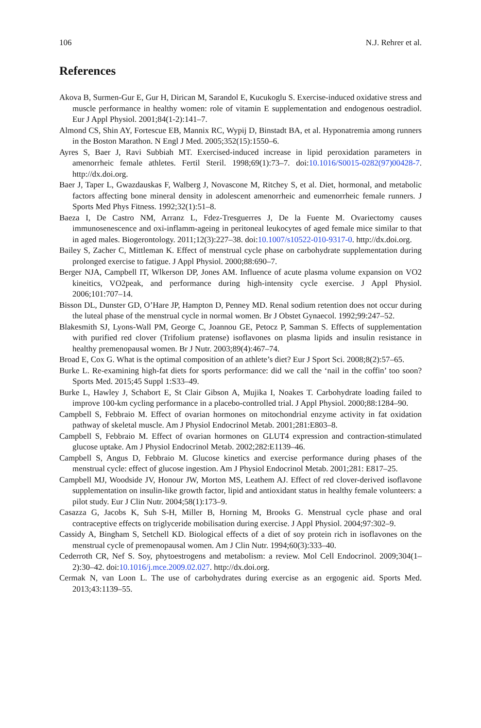106 N.J. Rehrer et al.
References
Akova B, Surmen-Gur E, Gur H, Dirican M, Sarandol E, Kucukoglu S. Exercise-induced oxidative stress and muscle performance in healthy women: role of vitamin E supplementation and endogenous oestradiol. Eur J Appl Physiol. 2001;84(1-2):141–7.
Almond CS, Shin AY, Fortescue EB, Mannix RC, Wypij D, Binstadt BA, et al. Hyponatremia among runners in the Boston Marathon. N Engl J Med. 2005;352(15):1550–6.
Ayres S, Baer J, Ravi Subbiah MT. Exercised-induced increase in lipid peroxidation parameters in amenorrheic female athletes. Fertil Steril. 1998;69(1):73–7. doi:10.1016/S0015-0282(97)00428-7. http://dx.doi.org.
Baer J, Taper L, Gwazdauskas F, Walberg J, Novascone M, Ritchey S, et al. Diet, hormonal, and metabolic factors affecting bone mineral density in adolescent amenorrheic and eumenorrheic female runners. J Sports Med Phys Fitness. 1992;32(1):51–8.
Baeza I, De Castro NM, Arranz L, Fdez-Tresguerres J, De la Fuente M. Ovariectomy causes immunosenescence and oxi-inflamm-ageing in peritoneal leukocytes of aged female mice similar to that in aged males. Biogerontology. 2011;12(3):227–38. doi:10.1007/s10522-010-9317-0. http://dx.doi.org.
Bailey S, Zacher C, Mittleman K. Effect of menstrual cycle phase on carbohydrate supplementation during prolonged exercise to fatigue. J Appl Physiol. 2000;88:690–7.
Berger NJA, Campbell IT, Wlkerson DP, Jones AM. Influence of acute plasma volume expansion on VO2 kineitics, VO2peak, and performance during high-intensity cycle exercise. J Appl Physiol. 2006;101:707–14.
Bisson DL, Dunster GD, O’Hare JP, Hampton D, Penney MD. Renal sodium retention does not occur during the luteal phase of the menstrual cycle in normal women. Br J Obstet Gynaecol. 1992;99:247–52.
Blakesmith SJ, Lyons-Wall PM, George C, Joannou GE, Petocz P, Samman S. Effects of supplementation with purified red clover (Trifolium pratense) isoflavones on plasma lipids and insulin resistance in healthy premenopausal women. Br J Nutr. 2003;89(4):467–74.
Broad E, Cox G. What is the optimal composition of an athlete’s diet? Eur J Sport Sci. 2008;8(2):57–65.
Burke L. Re-examining high-fat diets for sports performance: did we call the ‘nail in the coffin’ too soon? Sports Med. 2015;45 Suppl 1:S33–49.
Burke L, Hawley J, Schabort E, St Clair Gibson A, Mujika I, Noakes T. Carbohydrate loading failed to improve 100-km cycling performance in a placebo-controlled trial. J Appl Physiol. 2000;88:1284–90.
Campbell S, Febbraio M. Effect of ovarian hormones on mitochondrial enzyme activity in fat oxidation pathway of skeletal muscle. Am J Physiol Endocrinol Metab. 2001;281:E803–8.
Campbell S, Febbraio M. Effect of ovarian hormones on GLUT4 expression and contraction-stimulated glucose uptake. Am J Physiol Endocrinol Metab. 2002;282:E1139–46.
Campbell S, Angus D, Febbraio M. Glucose kinetics and exercise performance during phases of the menstrual cycle: effect of glucose ingestion. Am J Physiol Endocrinol Metab. 2001;281: E817–25.
Campbell MJ, Woodside JV, Honour JW, Morton MS, Leathem AJ. Effect of red clover-derived isoflavone supplementation on insulin-like growth factor, lipid and antioxidant status in healthy female volunteers: a pilot study. Eur J Clin Nutr. 2004;58(1):173–9.
Casazza G, Jacobs K, Suh S-H, Miller B, Horning M, Brooks G. Menstrual cycle phase and oral contraceptive effects on triglyceride mobilisation during exercise. J Appl Physiol. 2004;97:302–9.
Cassidy A, Bingham S, Setchell KD. Biological effects of a diet of soy protein rich in isoflavones on the menstrual cycle of premenopausal women. Am J Clin Nutr. 1994;60(3):333–40.
Cederroth CR, Nef S. Soy, phytoestrogens and metabolism: a review. Mol Cell Endocrinol. 2009;304(1–2):30–42. doi:10.1016/j.mce.2009.02.027. http://dx.doi.org.
Cermak N, van Loon L. The use of carbohydrates during exercise as an ergogenic aid. Sports Med. 2013;43:1139–55.